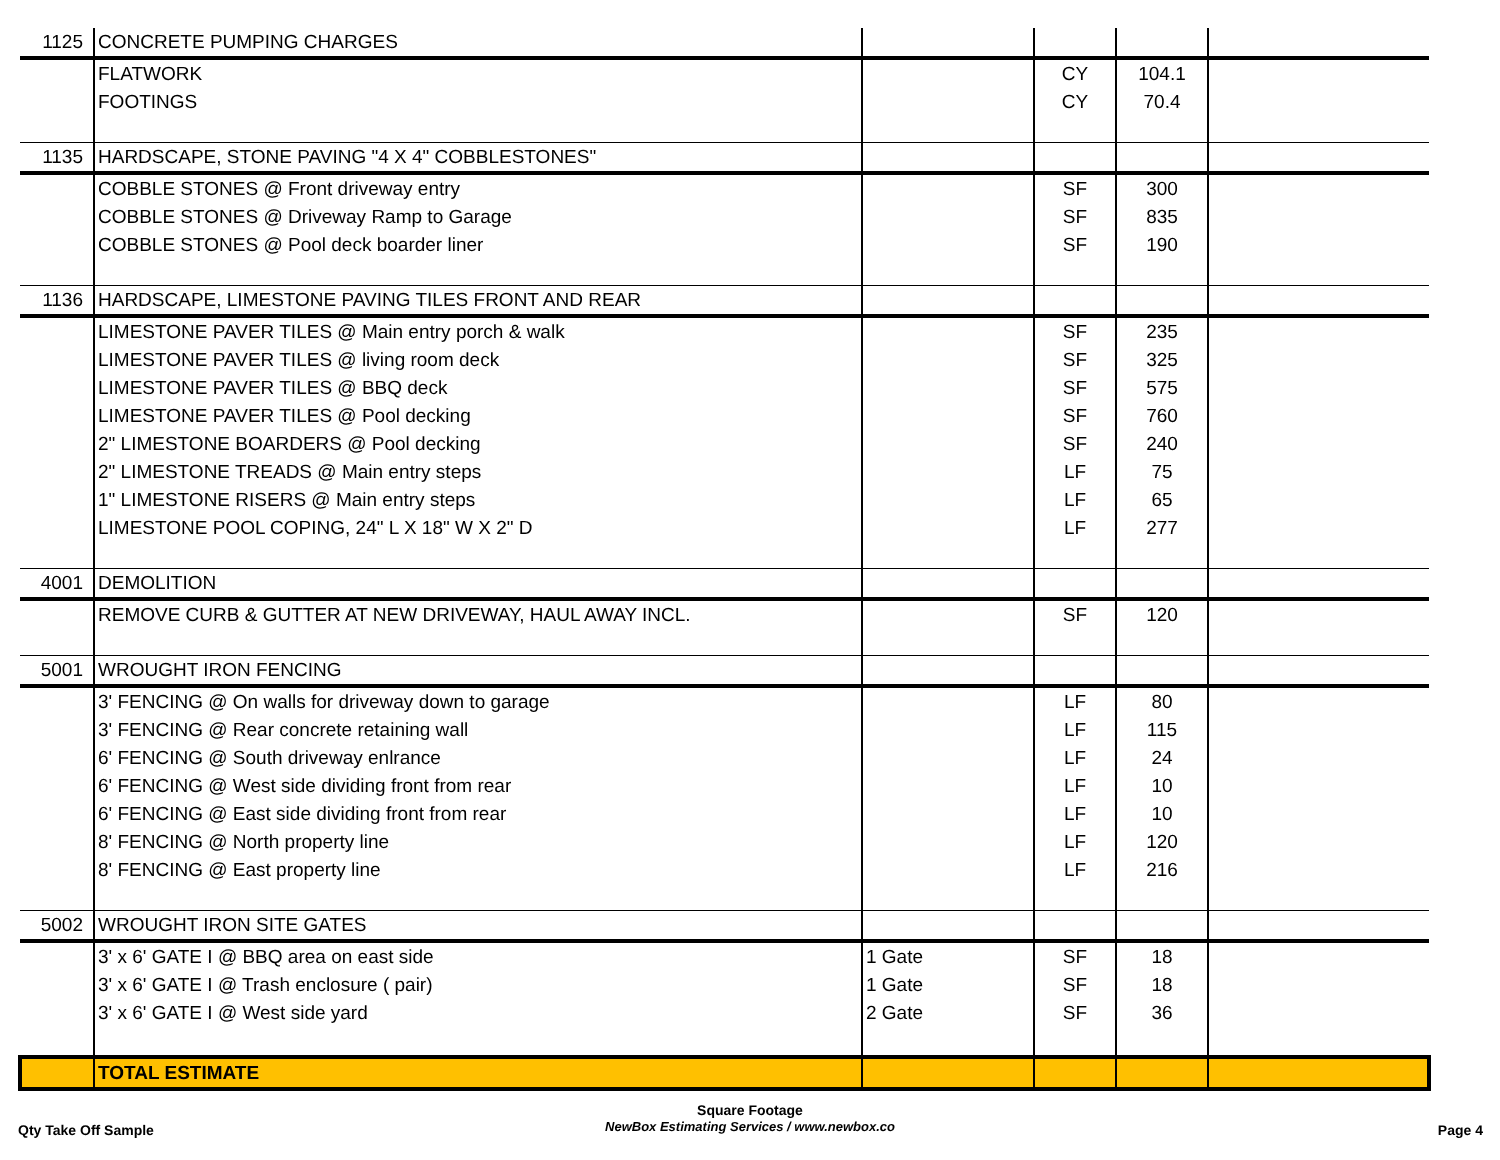| 1125 | CONCRETE PUMPING CHARGES | | | | |
| | FLATWORK | | CY | 104.1 | |
| | FOOTINGS | | CY | 70.4 | |
| 1135 | HARDSCAPE, STONE PAVING "4 X 4" COBBLESTONES" | | | | |
| | COBBLE STONES @ Front driveway entry | | SF | 300 | |
| | COBBLE STONES @ Driveway Ramp to Garage | | SF | 835 | |
| | COBBLE STONES @ Pool deck boarder liner | | SF | 190 | |
| 1136 | HARDSCAPE, LIMESTONE PAVING TILES FRONT AND REAR | | | | |
| | LIMESTONE PAVER TILES @ Main entry porch & walk | | SF | 235 | |
| | LIMESTONE PAVER TILES @ living room deck | | SF | 325 | |
| | LIMESTONE PAVER TILES @ BBQ deck | | SF | 575 | |
| | LIMESTONE PAVER TILES @ Pool decking | | SF | 760 | |
| | 2" LIMESTONE BOARDERS @ Pool decking | | SF | 240 | |
| | 2" LIMESTONE TREADS @ Main entry steps | | LF | 75 | |
| | 1" LIMESTONE RISERS @ Main entry steps | | LF | 65 | |
| | LIMESTONE POOL COPING, 24" L X 18" W X 2" D | | LF | 277 | |
| 4001 | DEMOLITION | | | | |
| | REMOVE CURB & GUTTER AT NEW DRIVEWAY, HAUL AWAY INCL. | | SF | 120 | |
| 5001 | WROUGHT IRON FENCING | | | | |
| | 3' FENCING @ On walls for driveway down to garage | | LF | 80 | |
| | 3' FENCING @ Rear concrete retaining wall | | LF | 115 | |
| | 6' FENCING @ South driveway enlrance | | LF | 24 | |
| | 6' FENCING @ West side dividing front from rear | | LF | 10 | |
| | 6' FENCING @ East side dividing front from rear | | LF | 10 | |
| | 8' FENCING @ North property line | | LF | 120 | |
| | 8' FENCING @ East property line | | LF | 216 | |
| 5002 | WROUGHT IRON SITE GATES | | | | |
| | 3' x 6' GATE I @ BBQ area on east side | 1 Gate | SF | 18 | |
| | 3' x 6' GATE I @ Trash enclosure ( pair) | 1 Gate | SF | 18 | |
| | 3' x 6' GATE I @ West side yard | 2 Gate | SF | 36 | |
| | TOTAL ESTIMATE | | | | |
Qty Take Off Sample
Square Footage
NewBox Estimating Services / www.newbox.co
Page 4